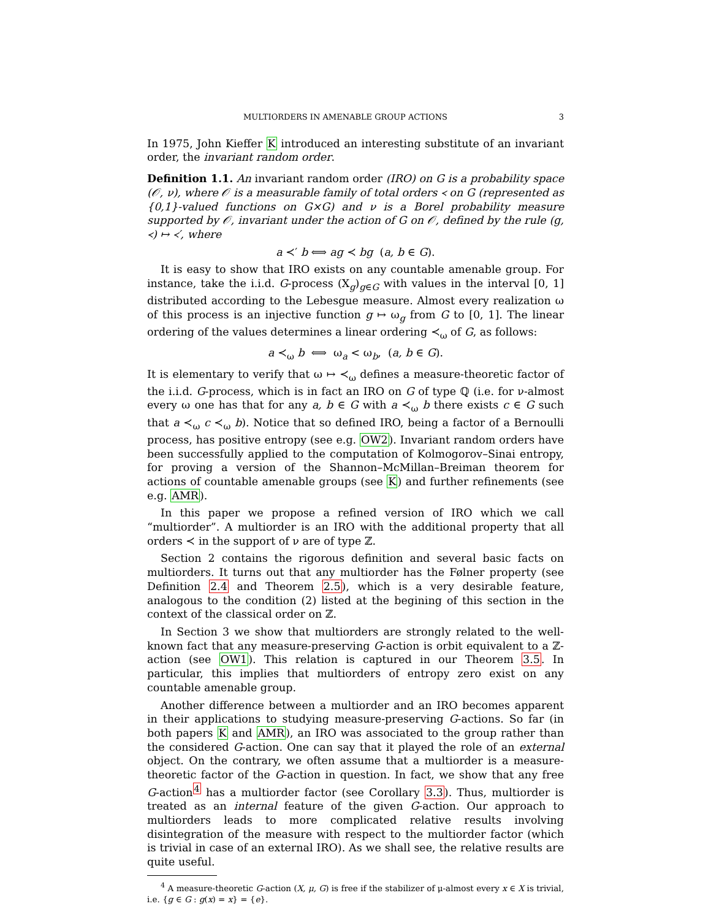MULTIORDERS IN AMENABLE GROUP ACTIONS 3
In 1975, John Kieffer K introduced an interesting substitute of an invariant order, the invariant random order.
Definition 1.1. An invariant random order (IRO) on G is a probability space (𝒪, ν), where 𝒪 is a measurable family of total orders ≺ on G (represented as {0,1}-valued functions on G×G) and ν is a Borel probability measure supported by 𝒪, invariant under the action of G on 𝒪, defined by the rule (g, ≺) ↦ ≺′, where
a ≺′ b ⟺ ag ≺ bg (a, b ∈ G).
It is easy to show that IRO exists on any countable amenable group. For instance, take the i.i.d. G-process (X<sub>g</sub>)<sub>g∈G</sub> with values in the interval [0, 1] distributed according to the Lebesgue measure. Almost every realization ω of this process is an injective function g ↦ ω<sub>g</sub> from G to [0, 1]. The linear ordering of the values determines a linear ordering ≺<sub>ω</sub> of G, as follows:
a ≺<sub>ω</sub> b ⟺ ω<sub>a</sub> < ω<sub>b</sub>, (a, b ∈ G).
It is elementary to verify that ω ↦ ≺<sub>ω</sub> defines a measure-theoretic factor of the i.i.d. G-process, which is in fact an IRO on G of type ℚ (i.e. for ν-almost every ω one has that for any a, b ∈ G with a ≺<sub>ω</sub> b there exists c ∈ G such that a ≺<sub>ω</sub> c ≺<sub>ω</sub> b). Notice that so defined IRO, being a factor of a Bernoulli process, has positive entropy (see e.g. OW2). Invariant random orders have been successfully applied to the computation of Kolmogorov–Sinai entropy, for proving a version of the Shannon–McMillan–Breiman theorem for actions of countable amenable groups (see K) and further refinements (see e.g. AMR).
In this paper we propose a refined version of IRO which we call “multiorder”. A multiorder is an IRO with the additional property that all orders ≺ in the support of ν are of type ℤ.
Section 2 contains the rigorous definition and several basic facts on multiorders. It turns out that any multiorder has the Følner property (see Definition 2.4 and Theorem 2.5), which is a very desirable feature, analogous to the condition (2) listed at the begining of this section in the context of the classical order on ℤ.
In Section 3 we show that multiorders are strongly related to the well-known fact that any measure-preserving G-action is orbit equivalent to a ℤ-action (see OW1). This relation is captured in our Theorem 3.5. In particular, this implies that multiorders of entropy zero exist on any countable amenable group.
Another difference between a multiorder and an IRO becomes apparent in their applications to studying measure-preserving G-actions. So far (in both papers K and AMR), an IRO was associated to the group rather than the considered G-action. One can say that it played the role of an external object. On the contrary, we often assume that a multiorder is a measure-theoretic factor of the G-action in question. In fact, we show that any free G-action<sup>4</sup> has a multiorder factor (see Corollary 3.3). Thus, multiorder is treated as an internal feature of the given G-action. Our approach to multiorders leads to more complicated relative results involving disintegration of the measure with respect to the multiorder factor (which is trivial in case of an external IRO). As we shall see, the relative results are quite useful.
<sup>4</sup> A measure-theoretic G-action (X, μ, G) is free if the stabilizer of μ-almost every x ∈ X is trivial, i.e. {g ∈ G : g(x) = x} = {e}.